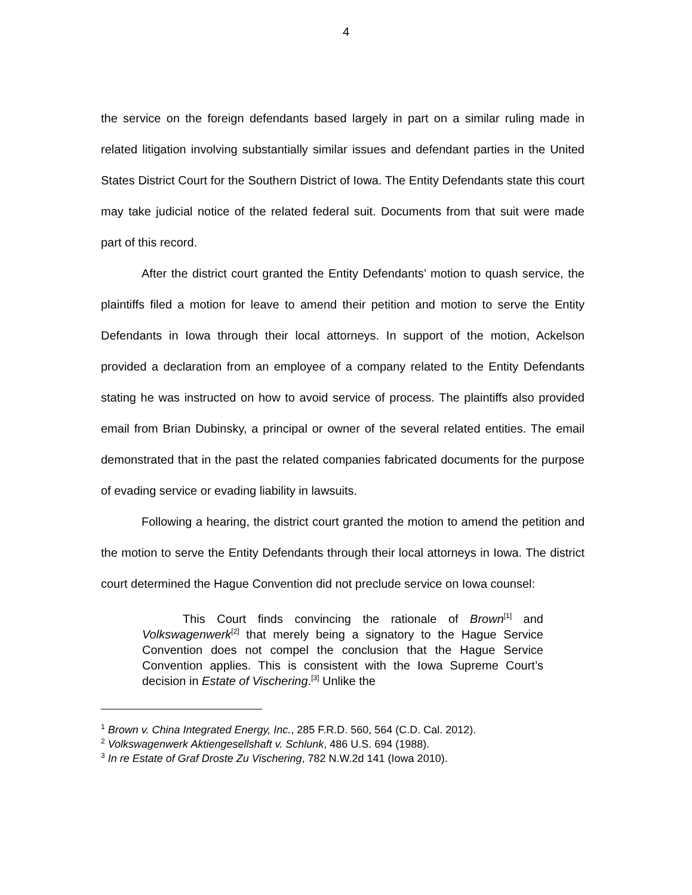4
the service on the foreign defendants based largely in part on a similar ruling made in related litigation involving substantially similar issues and defendant parties in the United States District Court for the Southern District of Iowa. The Entity Defendants state this court may take judicial notice of the related federal suit. Documents from that suit were made part of this record.
After the district court granted the Entity Defendants’ motion to quash service, the plaintiffs filed a motion for leave to amend their petition and motion to serve the Entity Defendants in Iowa through their local attorneys. In support of the motion, Ackelson provided a declaration from an employee of a company related to the Entity Defendants stating he was instructed on how to avoid service of process. The plaintiffs also provided email from Brian Dubinsky, a principal or owner of the several related entities. The email demonstrated that in the past the related companies fabricated documents for the purpose of evading service or evading liability in lawsuits.
Following a hearing, the district court granted the motion to amend the petition and the motion to serve the Entity Defendants through their local attorneys in Iowa. The district court determined the Hague Convention did not preclude service on Iowa counsel:
This Court finds convincing the rationale of Brown<sup>[1]</sup> and Volkswagenwerk<sup>[2]</sup> that merely being a signatory to the Hague Service Convention does not compel the conclusion that the Hague Service Convention applies. This is consistent with the Iowa Supreme Court’s decision in Estate of Vischering.<sup>[3]</sup> Unlike the
<sup>1</sup> Brown v. China Integrated Energy, Inc., 285 F.R.D. 560, 564 (C.D. Cal. 2012).
<sup>2</sup> Volkswagenwerk Aktiengesellshaft v. Schlunk, 486 U.S. 694 (1988).
<sup>3</sup> In re Estate of Graf Droste Zu Vischering, 782 N.W.2d 141 (Iowa 2010).